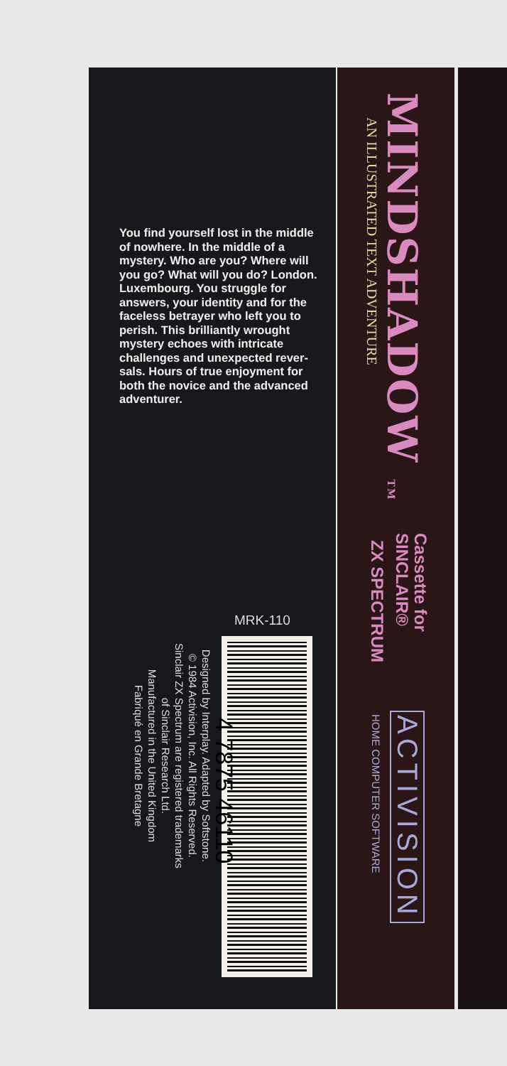You find yourself lost in the middle of nowhere. In the middle of a mystery. Who are you? Where will you go? What will you do? London. Luxembourg. You struggle for answers, your identity and for the faceless betrayer who left you to perish. This brilliantly wrought mystery echoes with intricate challenges and unexpected rever-sals. Hours of true enjoyment for both the novice and the advanced adventurer.
MRK-110
4 7875 46110
Designed by Interplay. Adapted by Softstone.
© 1984 Activision, Inc. All Rights Reserved.
Sinclair ZX Spectrum are registered trademarks
of Sinclair Research Ltd.
Manufactured in the United Kingdom
Fabriqué en Grande Bretagne
MINDSHADOW TM
AN ILLUSTRATED TEXT ADVENTURE
Cassette for
SINCLAIR®
ZX SPECTRUM
ACTIVISION
HOME COMPUTER SOFTWARE